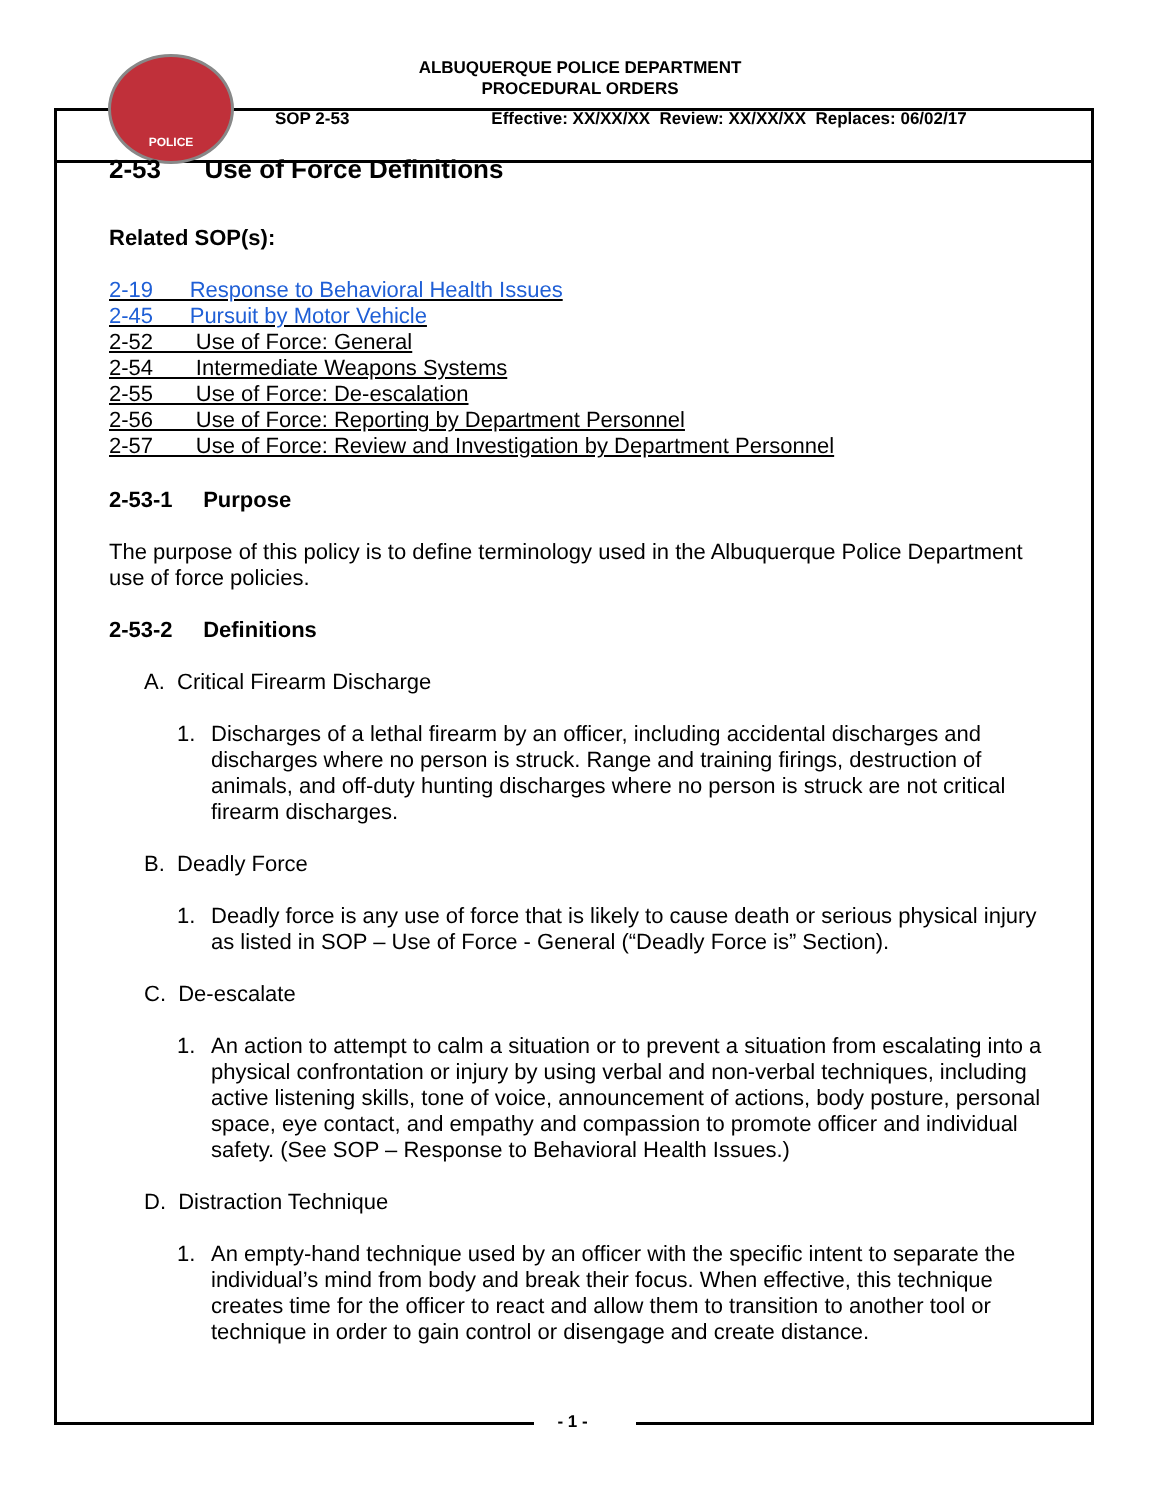ALBUQUERQUE POLICE DEPARTMENT
PROCEDURAL ORDERS
POLICE
SOP 2-53 Effective: XX/XX/XX Review: XX/XX/XX Replaces: 06/02/17
2-53 Use of Force Definitions
Related SOP(s):
2-19 Response to Behavioral Health Issues
2-45 Pursuit by Motor Vehicle
2-52 Use of Force: General
2-54 Intermediate Weapons Systems
2-55 Use of Force: De-escalation
2-56 Use of Force: Reporting by Department Personnel
2-57 Use of Force: Review and Investigation by Department Personnel
2-53-1 Purpose
The purpose of this policy is to define terminology used in the Albuquerque Police Department use of force policies.
2-53-2 Definitions
A. Critical Firearm Discharge
1. Discharges of a lethal firearm by an officer, including accidental discharges and discharges where no person is struck. Range and training firings, destruction of animals, and off-duty hunting discharges where no person is struck are not critical firearm discharges.
B. Deadly Force
1. Deadly force is any use of force that is likely to cause death or serious physical injury as listed in SOP – Use of Force - General (“Deadly Force is” Section).
C. De-escalate
1. An action to attempt to calm a situation or to prevent a situation from escalating into a physical confrontation or injury by using verbal and non-verbal techniques, including active listening skills, tone of voice, announcement of actions, body posture, personal space, eye contact, and empathy and compassion to promote officer and individual safety. (See SOP – Response to Behavioral Health Issues.)
D. Distraction Technique
1. An empty-hand technique used by an officer with the specific intent to separate the individual’s mind from body and break their focus. When effective, this technique creates time for the officer to react and allow them to transition to another tool or technique in order to gain control or disengage and create distance.
- 1 -